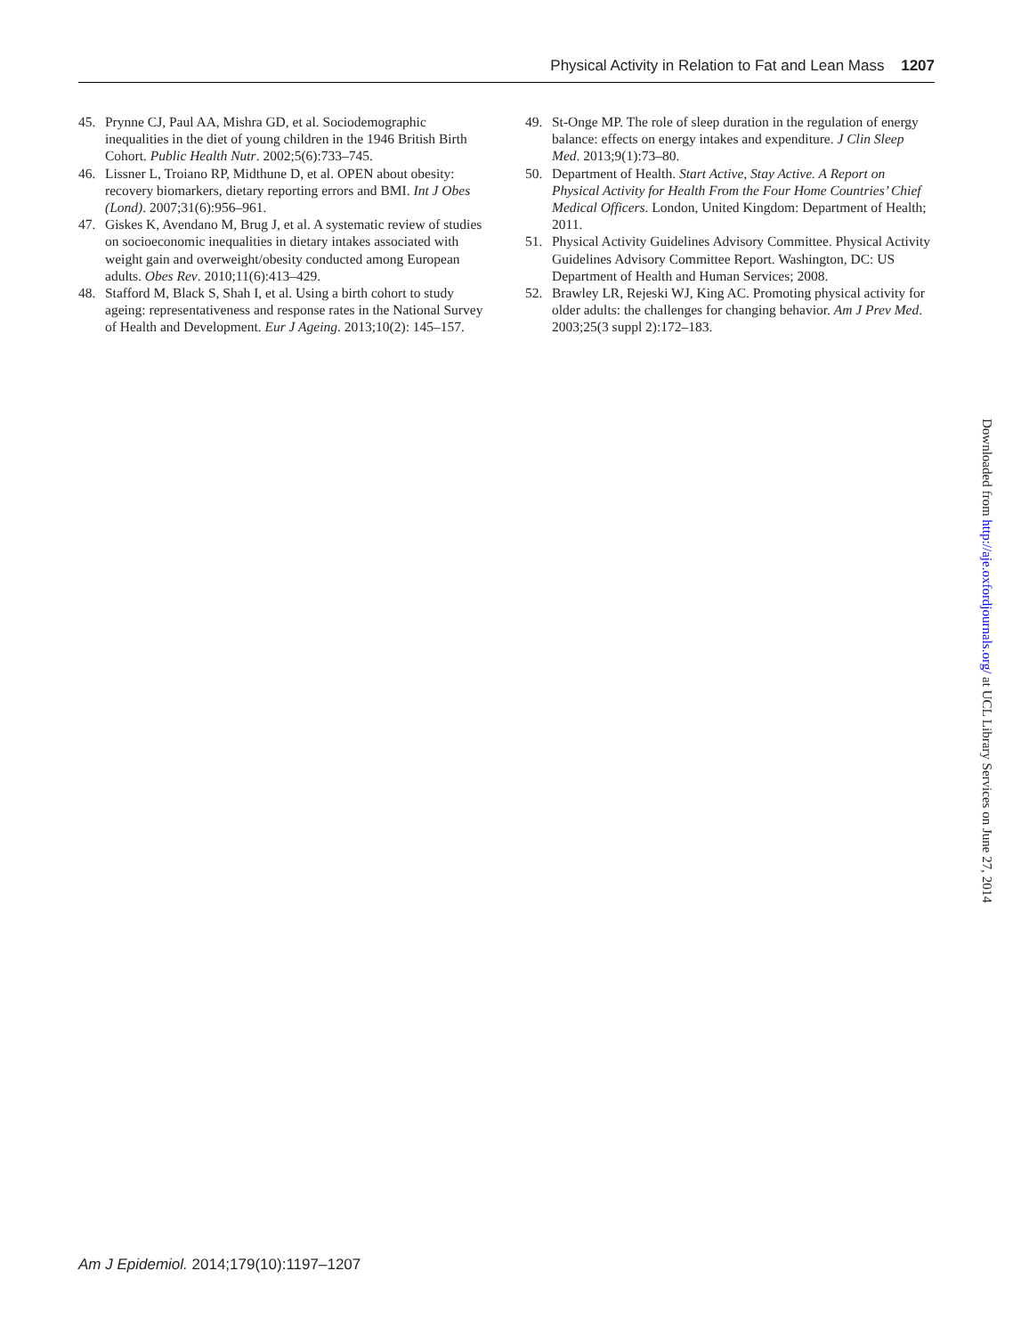Physical Activity in Relation to Fat and Lean Mass 1207
45. Prynne CJ, Paul AA, Mishra GD, et al. Sociodemographic inequalities in the diet of young children in the 1946 British Birth Cohort. Public Health Nutr. 2002;5(6):733–745.
46. Lissner L, Troiano RP, Midthune D, et al. OPEN about obesity: recovery biomarkers, dietary reporting errors and BMI. Int J Obes (Lond). 2007;31(6):956–961.
47. Giskes K, Avendano M, Brug J, et al. A systematic review of studies on socioeconomic inequalities in dietary intakes associated with weight gain and overweight/obesity conducted among European adults. Obes Rev. 2010;11(6):413–429.
48. Stafford M, Black S, Shah I, et al. Using a birth cohort to study ageing: representativeness and response rates in the National Survey of Health and Development. Eur J Ageing. 2013;10(2): 145–157.
49. St-Onge MP. The role of sleep duration in the regulation of energy balance: effects on energy intakes and expenditure. J Clin Sleep Med. 2013;9(1):73–80.
50. Department of Health. Start Active, Stay Active. A Report on Physical Activity for Health From the Four Home Countries’ Chief Medical Officers. London, United Kingdom: Department of Health; 2011.
51. Physical Activity Guidelines Advisory Committee. Physical Activity Guidelines Advisory Committee Report. Washington, DC: US Department of Health and Human Services; 2008.
52. Brawley LR, Rejeski WJ, King AC. Promoting physical activity for older adults: the challenges for changing behavior. Am J Prev Med. 2003;25(3 suppl 2):172–183.
Downloaded from http://aje.oxfordjournals.org/ at UCL Library Services on June 27, 2014
Am J Epidemiol. 2014;179(10):1197–1207